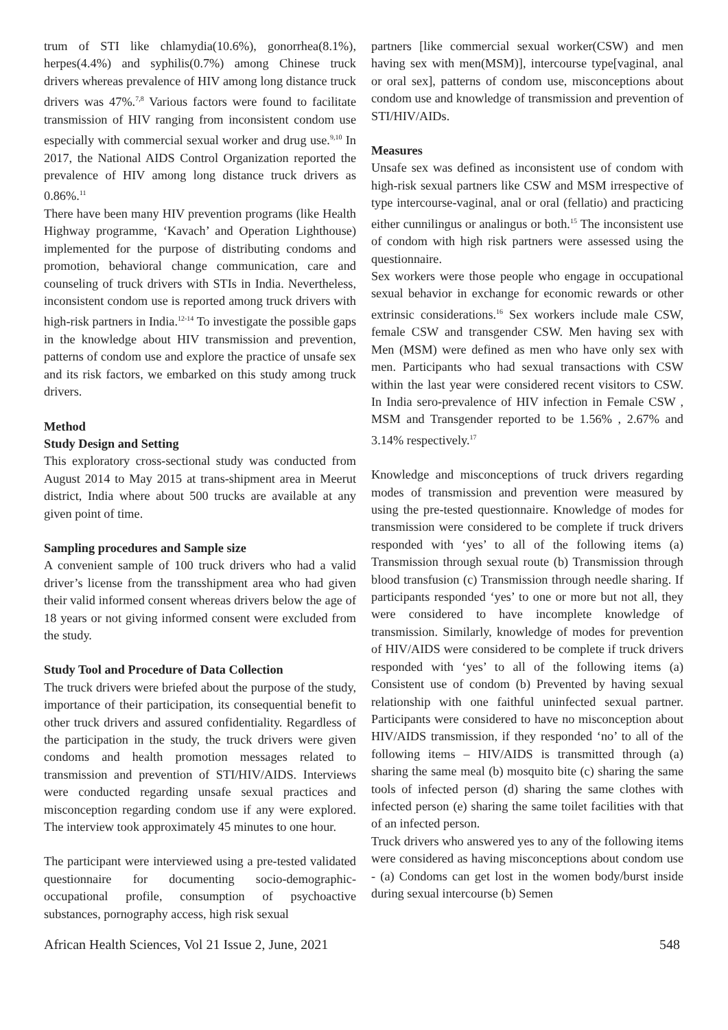trum of STI like chlamydia(10.6%), gonorrhea(8.1%), herpes(4.4%) and syphilis(0.7%) among Chinese truck drivers whereas prevalence of HIV among long distance truck drivers was 47%.<sup>7,8</sup> Various factors were found to facilitate transmission of HIV ranging from inconsistent condom use especially with commercial sexual worker and drug use.<sup>9,10</sup> In 2017, the National AIDS Control Organization reported the prevalence of HIV among long distance truck drivers as 0.86%.<sup>11</sup>
There have been many HIV prevention programs (like Health Highway programme, ‘Kavach’ and Operation Lighthouse) implemented for the purpose of distributing condoms and promotion, behavioral change communication, care and counseling of truck drivers with STIs in India. Nevertheless, inconsistent condom use is reported among truck drivers with high-risk partners in India.<sup>12-14</sup> To investigate the possible gaps in the knowledge about HIV transmission and prevention, patterns of condom use and explore the practice of unsafe sex and its risk factors, we embarked on this study among truck drivers.
Method
Study Design and Setting
This exploratory cross-sectional study was conducted from August 2014 to May 2015 at trans-shipment area in Meerut district, India where about 500 trucks are available at any given point of time.
Sampling procedures and Sample size
A convenient sample of 100 truck drivers who had a valid driver’s license from the transshipment area who had given their valid informed consent whereas drivers below the age of 18 years or not giving informed consent were excluded from the study.
Study Tool and Procedure of Data Collection
The truck drivers were briefed about the purpose of the study, importance of their participation, its consequential benefit to other truck drivers and assured confidentiality. Regardless of the participation in the study, the truck drivers were given condoms and health promotion messages related to transmission and prevention of STI/HIV/AIDS. Interviews were conducted regarding unsafe sexual practices and misconception regarding condom use if any were explored. The interview took approximately 45 minutes to one hour.
The participant were interviewed using a pre-tested validated questionnaire for documenting socio-demographic-occupational profile, consumption of psychoactive substances, pornography access, high risk sexual
partners [like commercial sexual worker(CSW) and men having sex with men(MSM)], intercourse type[vaginal, anal or oral sex], patterns of condom use, misconceptions about condom use and knowledge of transmission and prevention of STI/HIV/AIDs.
Measures
Unsafe sex was defined as inconsistent use of condom with high-risk sexual partners like CSW and MSM irrespective of type intercourse-vaginal, anal or oral (fellatio) and practicing either cunnilingus or analingus or both.<sup>15</sup> The inconsistent use of condom with high risk partners were assessed using the questionnaire.
Sex workers were those people who engage in occupational sexual behavior in exchange for economic rewards or other extrinsic considerations.<sup>16</sup> Sex workers include male CSW, female CSW and transgender CSW. Men having sex with Men (MSM) were defined as men who have only sex with men. Participants who had sexual transactions with CSW within the last year were considered recent visitors to CSW. In India sero-prevalence of HIV infection in Female CSW , MSM and Transgender reported to be 1.56% , 2.67% and 3.14% respectively.<sup>17</sup>
Knowledge and misconceptions of truck drivers regarding modes of transmission and prevention were measured by using the pre-tested questionnaire. Knowledge of modes for transmission were considered to be complete if truck drivers responded with ‘yes’ to all of the following items (a) Transmission through sexual route (b) Transmission through blood transfusion (c) Transmission through needle sharing. If participants responded ‘yes’ to one or more but not all, they were considered to have incomplete knowledge of transmission. Similarly, knowledge of modes for prevention of HIV/AIDS were considered to be complete if truck drivers responded with ‘yes’ to all of the following items (a) Consistent use of condom (b) Prevented by having sexual relationship with one faithful uninfected sexual partner. Participants were considered to have no misconception about HIV/AIDS transmission, if they responded ‘no’ to all of the following items – HIV/AIDS is transmitted through (a) sharing the same meal (b) mosquito bite (c) sharing the same tools of infected person (d) sharing the same clothes with infected person (e) sharing the same toilet facilities with that of an infected person.
Truck drivers who answered yes to any of the following items were considered as having misconceptions about condom use - (a) Condoms can get lost in the women body/burst inside during sexual intercourse (b) Semen
African Health Sciences, Vol 21 Issue 2, June, 2021 548